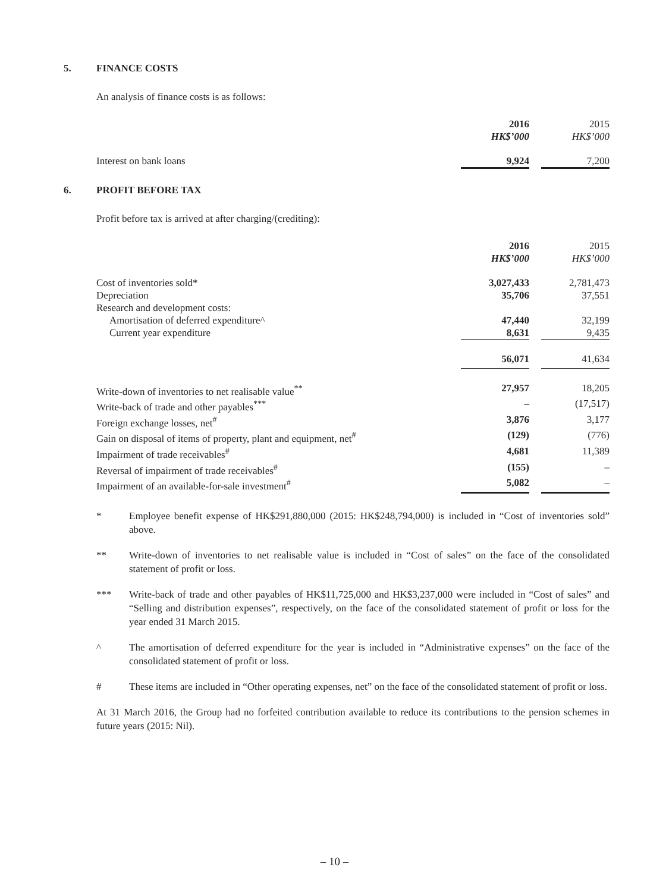5. FINANCE COSTS
An analysis of finance costs is as follows:
| | 2016 HK$’000 | | 2015 HK$’000 |
| Interest on bank loans | 9,924 | | 7,200 |
6. PROFIT BEFORE TAX
Profit before tax is arrived at after charging/(crediting):
| | 2016 HK$’000 | | 2015 HK$’000 |
| Cost of inventories sold* | 3,027,433 | | 2,781,473 |
| Depreciation | 35,706 | | 37,551 |
| Research and development costs: | | | |
| Amortisation of deferred expenditure^ | 47,440 | | 32,199 |
| Current year expenditure | 8,631 | | 9,435 |
| | 56,071 | | 41,634 |
| Write-down of inventories to net realisable value<sup>**</sup> | 27,957 | | 18,205 |
| Write-back of trade and other payables<sup>***</sup> | – | | (17,517) |
| Foreign exchange losses, net<sup>#</sup> | 3,876 | | 3,177 |
| Gain on disposal of items of property, plant and equipment, net<sup>#</sup> | (129) | | (776) |
| Impairment of trade receivables<sup>#</sup> | 4,681 | | 11,389 |
| Reversal of impairment of trade receivables<sup>#</sup> | (155) | | – |
| Impairment of an available-for-sale investment<sup>#</sup> | 5,082 | | – |
* Employee benefit expense of HK$291,880,000 (2015: HK$248,794,000) is included in “Cost of inventories sold” above.
** Write-down of inventories to net realisable value is included in “Cost of sales” on the face of the consolidated statement of profit or loss.
*** Write-back of trade and other payables of HK$11,725,000 and HK$3,237,000 were included in “Cost of sales” and “Selling and distribution expenses”, respectively, on the face of the consolidated statement of profit or loss for the year ended 31 March 2015.
^ The amortisation of deferred expenditure for the year is included in “Administrative expenses” on the face of the consolidated statement of profit or loss.
# These items are included in “Other operating expenses, net” on the face of the consolidated statement of profit or loss.
At 31 March 2016, the Group had no forfeited contribution available to reduce its contributions to the pension schemes in future years (2015: Nil).
– 10 –